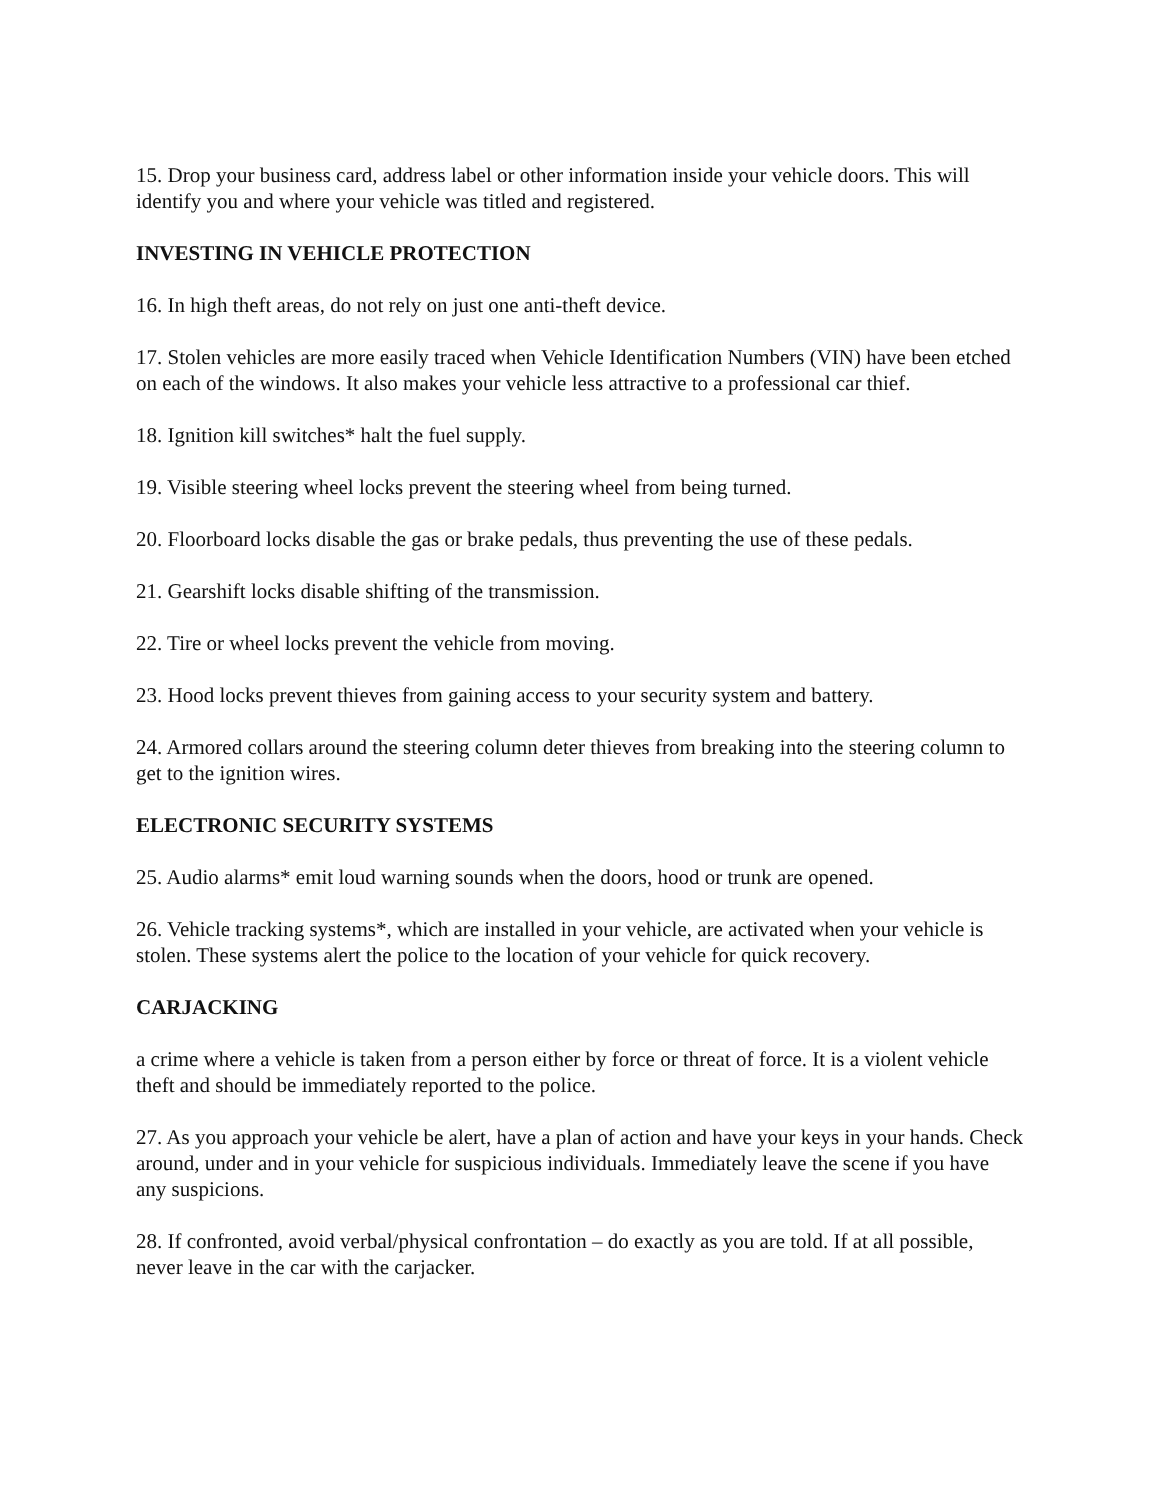15. Drop your business card, address label or other information inside your vehicle doors. This will identify you and where your vehicle was titled and registered.
INVESTING IN VEHICLE PROTECTION
16. In high theft areas, do not rely on just one anti-theft device.
17. Stolen vehicles are more easily traced when Vehicle Identification Numbers (VIN) have been etched on each of the windows. It also makes your vehicle less attractive to a professional car thief.
18. Ignition kill switches* halt the fuel supply.
19. Visible steering wheel locks prevent the steering wheel from being turned.
20. Floorboard locks disable the gas or brake pedals, thus preventing the use of these pedals.
21. Gearshift locks disable shifting of the transmission.
22. Tire or wheel locks prevent the vehicle from moving.
23. Hood locks prevent thieves from gaining access to your security system and battery.
24. Armored collars around the steering column deter thieves from breaking into the steering column to get to the ignition wires.
ELECTRONIC SECURITY SYSTEMS
25. Audio alarms* emit loud warning sounds when the doors, hood or trunk are opened.
26. Vehicle tracking systems*, which are installed in your vehicle, are activated when your vehicle is stolen. These systems alert the police to the location of your vehicle for quick recovery.
CARJACKING
a crime where a vehicle is taken from a person either by force or threat of force. It is a violent vehicle theft and should be immediately reported to the police.
27. As you approach your vehicle be alert, have a plan of action and have your keys in your hands. Check around, under and in your vehicle for suspicious individuals. Immediately leave the scene if you have any suspicions.
28. If confronted, avoid verbal/physical confrontation – do exactly as you are told. If at all possible, never leave in the car with the carjacker.